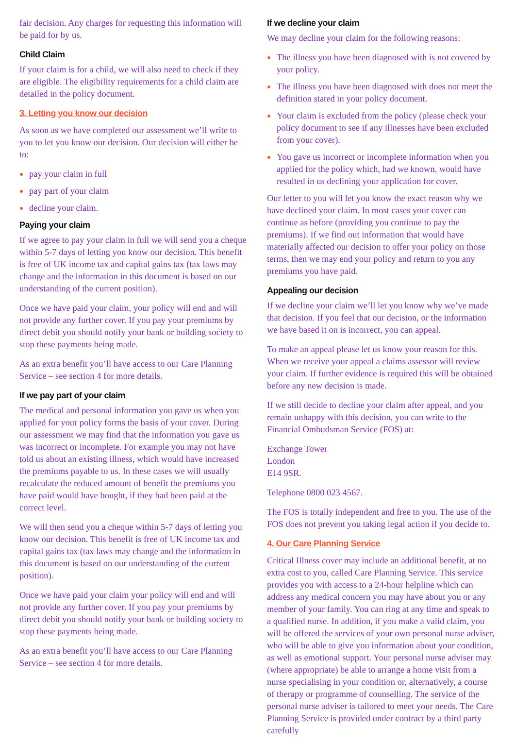fair decision. Any charges for requesting this information will be paid for by us.
Child Claim
If your claim is for a child, we will also need to check if they are eligible. The eligibility requirements for a child claim are detailed in the policy document.
3. Letting you know our decision
As soon as we have completed our assessment we’ll write to you to let you know our decision. Our decision will either be to:
pay your claim in full
pay part of your claim
decline your claim.
Paying your claim
If we agree to pay your claim in full we will send you a cheque within 5-7 days of letting you know our decision. This benefit is free of UK income tax and capital gains tax (tax laws may change and the information in this document is based on our understanding of the current position).
Once we have paid your claim, your policy will end and will not provide any further cover. If you pay your premiums by direct debit you should notify your bank or building society to stop these payments being made.
As an extra benefit you’ll have access to our Care Planning Service – see section 4 for more details.
If we pay part of your claim
The medical and personal information you gave us when you applied for your policy forms the basis of your cover. During our assessment we may find that the information you gave us was incorrect or incomplete. For example you may not have told us about an existing illness, which would have increased the premiums payable to us. In these cases we will usually recalculate the reduced amount of benefit the premiums you have paid would have bought, if they had been paid at the correct level.
We will then send you a cheque within 5-7 days of letting you know our decision. This benefit is free of UK income tax and capital gains tax (tax laws may change and the information in this document is based on our understanding of the current position).
Once we have paid your claim your policy will end and will not provide any further cover. If you pay your premiums by direct debit you should notify your bank or building society to stop these payments being made.
As an extra benefit you’ll have access to our Care Planning Service – see section 4 for more details.
If we decline your claim
We may decline your claim for the following reasons:
The illness you have been diagnosed with is not covered by your policy.
The illness you have been diagnosed with does not meet the definition stated in your policy document.
Your claim is excluded from the policy (please check your policy document to see if any illnesses have been excluded from your cover).
You gave us incorrect or incomplete information when you applied for the policy which, had we known, would have resulted in us declining your application for cover.
Our letter to you will let you know the exact reason why we have declined your claim. In most cases your cover can continue as before (providing you continue to pay the premiums). If we find out information that would have materially affected our decision to offer your policy on those terms, then we may end your policy and return to you any premiums you have paid.
Appealing our decision
If we decline your claim we’ll let you know why we’ve made that decision. If you feel that our decision, or the information we have based it on is incorrect, you can appeal.
To make an appeal please let us know your reason for this. When we receive your appeal a claims assessor will review your claim. If further evidence is required this will be obtained before any new decision is made.
If we still decide to decline your claim after appeal, and you remain unhappy with this decision, you can write to the Financial Ombudsman Service (FOS) at:
Exchange Tower
London
E14 9SR.
Telephone 0800 023 4567.
The FOS is totally independent and free to you. The use of the FOS does not prevent you taking legal action if you decide to.
4. Our Care Planning Service
Critical Illness cover may include an additional benefit, at no extra cost to you, called Care Planning Service. This service provides you with access to a 24-hour helpline which can address any medical concern you may have about you or any member of your family. You can ring at any time and speak to a qualified nurse. In addition, if you make a valid claim, you will be offered the services of your own personal nurse adviser, who will be able to give you information about your condition, as well as emotional support. Your personal nurse adviser may (where appropriate) be able to arrange a home visit from a nurse specialising in your condition or, alternatively, a course of therapy or programme of counselling. The service of the personal nurse adviser is tailored to meet your needs. The Care Planning Service is provided under contract by a third party carefully